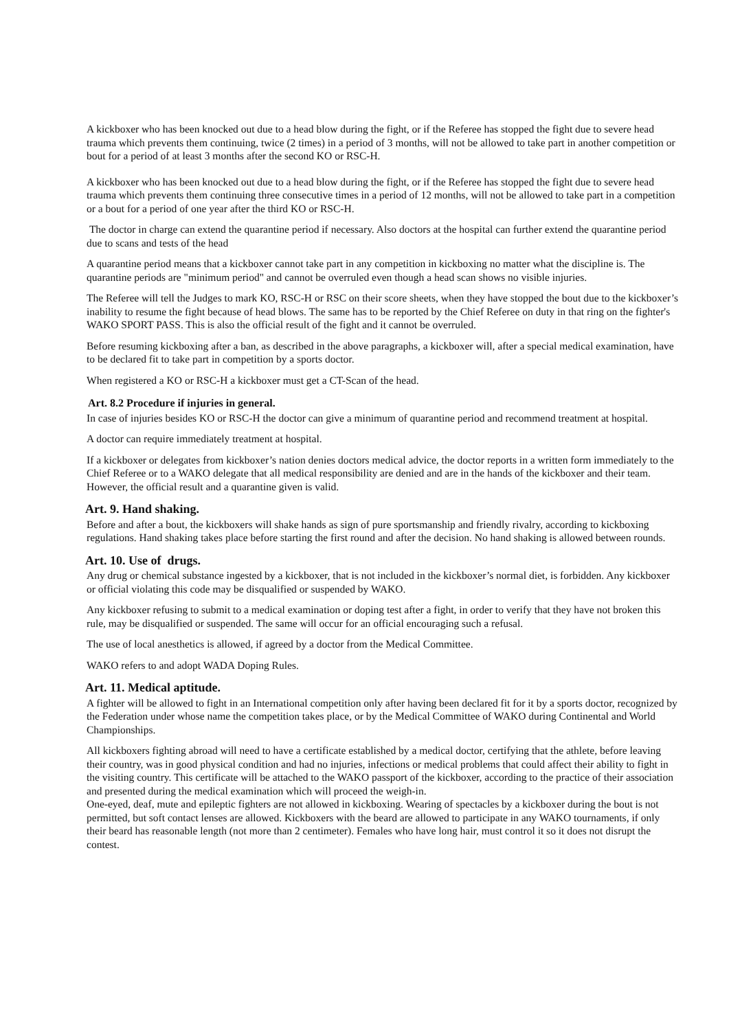A kickboxer who has been knocked out due to a head blow during the fight, or if the Referee has stopped the fight due to severe head trauma which prevents them continuing, twice (2 times) in a period of 3 months, will not be allowed to take part in another competition or bout for a period of at least 3 months after the second KO or RSC-H.
A kickboxer who has been knocked out due to a head blow during the fight, or if the Referee has stopped the fight due to severe head trauma which prevents them continuing three consecutive times in a period of 12 months, will not be allowed to take part in a competition or a bout for a period of one year after the third KO or RSC-H.
The doctor in charge can extend the quarantine period if necessary. Also doctors at the hospital can further extend the quarantine period due to scans and tests of the head
A quarantine period means that a kickboxer cannot take part in any competition in kickboxing no matter what the discipline is. The quarantine periods are "minimum period" and cannot be overruled even though a head scan shows no visible injuries.
The Referee will tell the Judges to mark KO, RSC-H or RSC on their score sheets, when they have stopped the bout due to the kickboxer’s inability to resume the fight because of head blows. The same has to be reported by the Chief Referee on duty in that ring on the fighter's WAKO SPORT PASS. This is also the official result of the fight and it cannot be overruled.
Before resuming kickboxing after a ban, as described in the above paragraphs, a kickboxer will, after a special medical examination, have to be declared fit to take part in competition by a sports doctor.
When registered a KO or RSC-H a kickboxer must get a CT-Scan of the head.
Art. 8.2 Procedure if injuries in general.
In case of injuries besides KO or RSC-H the doctor can give a minimum of quarantine period and recommend treatment at hospital.
A doctor can require immediately treatment at hospital.
If a kickboxer or delegates from kickboxer’s nation denies doctors medical advice, the doctor reports in a written form immediately to the Chief Referee or to a WAKO delegate that all medical responsibility are denied and are in the hands of the kickboxer and their team. However, the official result and a quarantine given is valid.
Art. 9. Hand shaking.
Before and after a bout, the kickboxers will shake hands as sign of pure sportsmanship and friendly rivalry, according to kickboxing regulations. Hand shaking takes place before starting the first round and after the decision. No hand shaking is allowed between rounds.
Art. 10. Use of drugs.
Any drug or chemical substance ingested by a kickboxer, that is not included in the kickboxer’s normal diet, is forbidden. Any kickboxer or official violating this code may be disqualified or suspended by WAKO.
Any kickboxer refusing to submit to a medical examination or doping test after a fight, in order to verify that they have not broken this rule, may be disqualified or suspended. The same will occur for an official encouraging such a refusal.
The use of local anesthetics is allowed, if agreed by a doctor from the Medical Committee.
WAKO refers to and adopt WADA Doping Rules.
Art. 11. Medical aptitude.
A fighter will be allowed to fight in an International competition only after having been declared fit for it by a sports doctor, recognized by the Federation under whose name the competition takes place, or by the Medical Committee of WAKO during Continental and World Championships.
All kickboxers fighting abroad will need to have a certificate established by a medical doctor, certifying that the athlete, before leaving their country, was in good physical condition and had no injuries, infections or medical problems that could affect their ability to fight in the visiting country. This certificate will be attached to the WAKO passport of the kickboxer, according to the practice of their association and presented during the medical examination which will proceed the weigh-in.
One-eyed, deaf, mute and epileptic fighters are not allowed in kickboxing. Wearing of spectacles by a kickboxer during the bout is not permitted, but soft contact lenses are allowed. Kickboxers with the beard are allowed to participate in any WAKO tournaments, if only their beard has reasonable length (not more than 2 centimeter). Females who have long hair, must control it so it does not disrupt the contest.